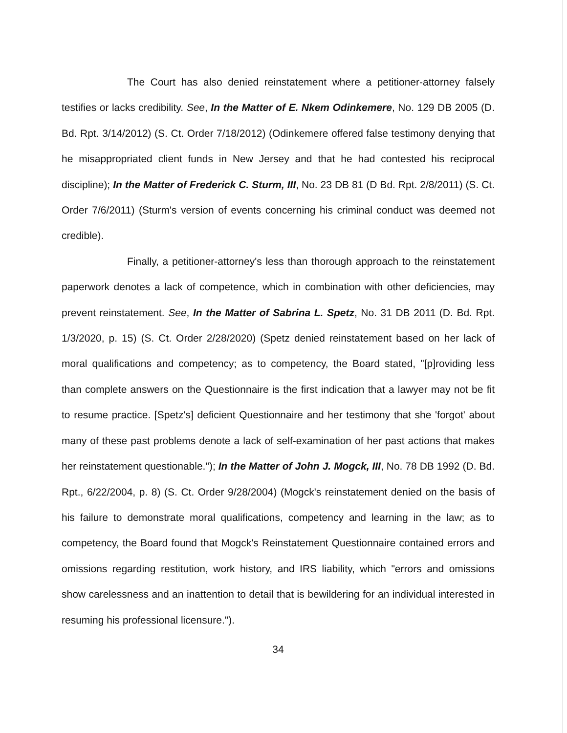The Court has also denied reinstatement where a petitioner-attorney falsely testifies or lacks credibility. See, In the Matter of E. Nkem Odinkemere, No. 129 DB 2005 (D. Bd. Rpt. 3/14/2012) (S. Ct. Order 7/18/2012) (Odinkemere offered false testimony denying that he misappropriated client funds in New Jersey and that he had contested his reciprocal discipline); In the Matter of Frederick C. Sturm, III, No. 23 DB 81 (D Bd. Rpt. 2/8/2011) (S. Ct. Order 7/6/2011) (Sturm's version of events concerning his criminal conduct was deemed not credible).
Finally, a petitioner-attorney's less than thorough approach to the reinstatement paperwork denotes a lack of competence, which in combination with other deficiencies, may prevent reinstatement. See, In the Matter of Sabrina L. Spetz, No. 31 DB 2011 (D. Bd. Rpt. 1/3/2020, p. 15) (S. Ct. Order 2/28/2020) (Spetz denied reinstatement based on her lack of moral qualifications and competency; as to competency, the Board stated, "[p]roviding less than complete answers on the Questionnaire is the first indication that a lawyer may not be fit to resume practice. [Spetz's] deficient Questionnaire and her testimony that she 'forgot' about many of these past problems denote a lack of self-examination of her past actions that makes her reinstatement questionable."); In the Matter of John J. Mogck, III, No. 78 DB 1992 (D. Bd. Rpt., 6/22/2004, p. 8) (S. Ct. Order 9/28/2004) (Mogck's reinstatement denied on the basis of his failure to demonstrate moral qualifications, competency and learning in the law; as to competency, the Board found that Mogck's Reinstatement Questionnaire contained errors and omissions regarding restitution, work history, and IRS liability, which "errors and omissions show carelessness and an inattention to detail that is bewildering for an individual interested in resuming his professional licensure.").
34